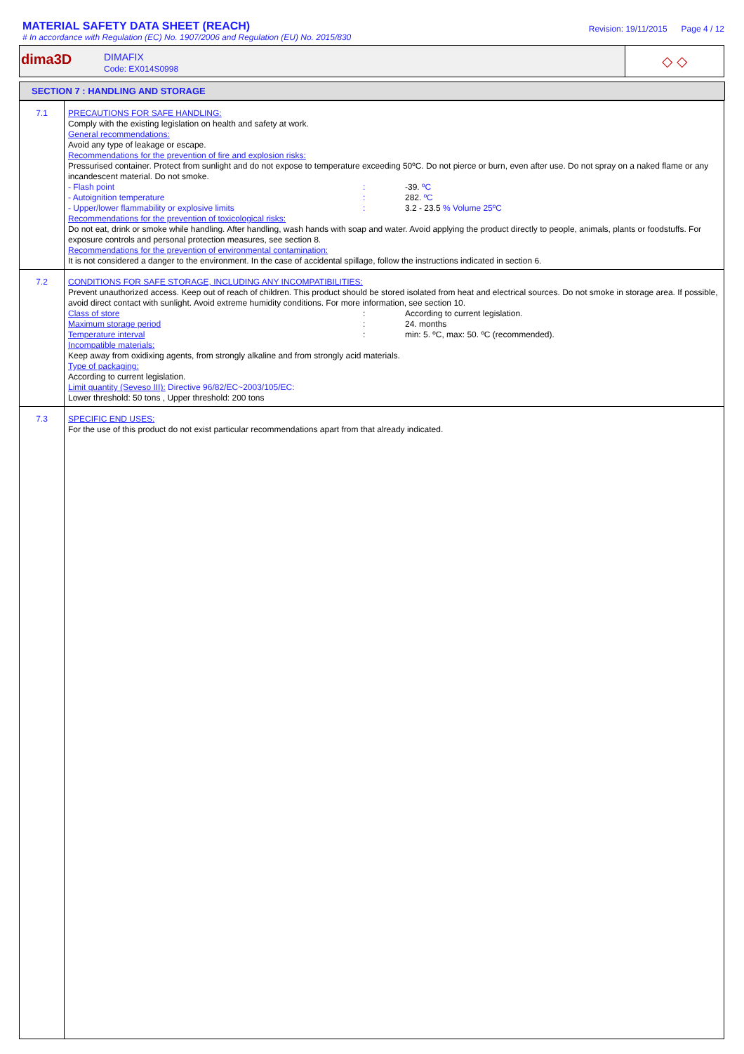MATERIAL SAFETY DATA SHEET (REACH)
# In accordance with Regulation (EC) No. 1907/2006 and Regulation (EU) No. 2015/830
Revision: 19/11/2015 Page 4 / 12
dima3D
DIMAFIX
Code: EX014S0998
◇ ◇
SECTION 7 : HANDLING AND STORAGE
| 7.1 | PRECAUTIONS FOR SAFE HANDLING: Comply with the existing legislation on health and safety at work. General recommendations: Avoid any type of leakage or escape. Recommendations for the prevention of fire and explosion risks: Pressurised container. Protect from sunlight and do not expose to temperature exceeding 50ºC. Do not pierce or burn, even after use. Do not spray on a naked flame or any incandescent material. Do not smoke. - Flash point : -39. ºC - Autoignition temperature : 282. ºC - Upper/lower flammability or explosive limits : 3.2 - 23.5 % Volume 25ºC Recommendations for the prevention of toxicological risks: Do not eat, drink or smoke while handling. After handling, wash hands with soap and water. Avoid applying the product directly to people, animals, plants or foodstuffs. For exposure controls and personal protection measures, see section 8. Recommendations for the prevention of environmental contamination: It is not considered a danger to the environment. In the case of accidental spillage, follow the instructions indicated in section 6. |
| 7.2 | CONDITIONS FOR SAFE STORAGE, INCLUDING ANY INCOMPATIBILITIES: Prevent unauthorized access. Keep out of reach of children. This product should be stored isolated from heat and electrical sources. Do not smoke in storage area. If possible, avoid direct contact with sunlight. Avoid extreme humidity conditions. For more information, see section 10. Class of store : According to current legislation. Maximum storage period : 24. months Temperature interval : min: 5. ºC, max: 50. ºC (recommended). Incompatible materials: Keep away from oxidixing agents, from strongly alkaline and from strongly acid materials. Type of packaging: According to current legislation. Limit quantity (Seveso III): Directive 96/82/EC~2003/105/EC: Lower threshold: 50 tons , Upper threshold: 200 tons |
| 7.3 | SPECIFIC END USES: For the use of this product do not exist particular recommendations apart from that already indicated. |